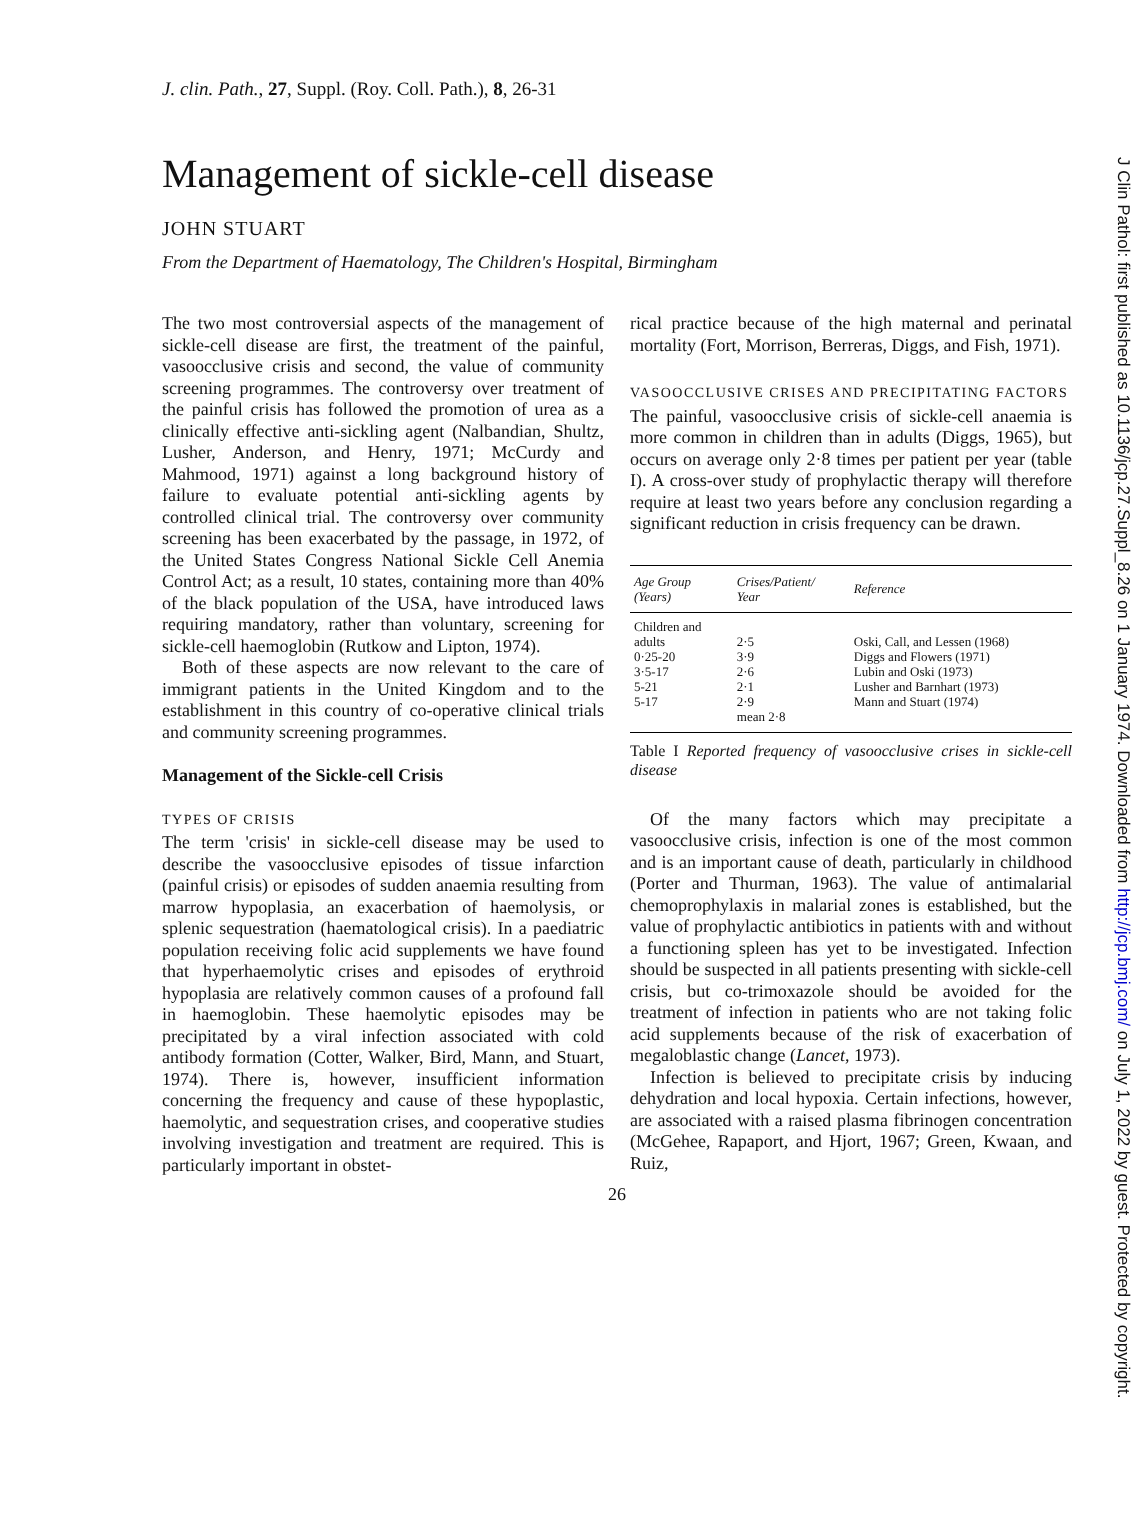J Clin Pathol: first published as 10.1136/jcp.27.Suppl_8.26 on 1 January 1974. Downloaded from http://jcp.bmj.com/ on July 1, 2022 by guest. Protected by copyright.
J. clin. Path., 27, Suppl. (Roy. Coll. Path.), 8, 26-31
Management of sickle-cell disease
JOHN STUART
From the Department of Haematology, The Children's Hospital, Birmingham
The two most controversial aspects of the management of sickle-cell disease are first, the treatment of the painful, vasoocclusive crisis and second, the value of community screening programmes. The controversy over treatment of the painful crisis has followed the promotion of urea as a clinically effective anti-sickling agent (Nalbandian, Shultz, Lusher, Anderson, and Henry, 1971; McCurdy and Mahmood, 1971) against a long background history of failure to evaluate potential anti-sickling agents by controlled clinical trial. The controversy over community screening has been exacerbated by the passage, in 1972, of the United States Congress National Sickle Cell Anemia Control Act; as a result, 10 states, containing more than 40% of the black population of the USA, have introduced laws requiring mandatory, rather than voluntary, screening for sickle-cell haemoglobin (Rutkow and Lipton, 1974).
Both of these aspects are now relevant to the care of immigrant patients in the United Kingdom and to the establishment in this country of co-operative clinical trials and community screening programmes.
Management of the Sickle-cell Crisis
TYPES OF CRISIS
The term 'crisis' in sickle-cell disease may be used to describe the vasoocclusive episodes of tissue infarction (painful crisis) or episodes of sudden anaemia resulting from marrow hypoplasia, an exacerbation of haemolysis, or splenic sequestration (haematological crisis). In a paediatric population receiving folic acid supplements we have found that hyperhaemolytic crises and episodes of erythroid hypoplasia are relatively common causes of a profound fall in haemoglobin. These haemolytic episodes may be precipitated by a viral infection associated with cold antibody formation (Cotter, Walker, Bird, Mann, and Stuart, 1974). There is, however, insufficient information concerning the frequency and cause of these hypoplastic, haemolytic, and sequestration crises, and cooperative studies involving investigation and treatment are required. This is particularly important in obstet-
rical practice because of the high maternal and perinatal mortality (Fort, Morrison, Berreras, Diggs, and Fish, 1971).
VASOOCCLUSIVE CRISES AND PRECIPITATING FACTORS
The painful, vasoocclusive crisis of sickle-cell anaemia is more common in children than in adults (Diggs, 1965), but occurs on average only 2·8 times per patient per year (table I). A cross-over study of prophylactic therapy will therefore require at least two years before any conclusion regarding a significant reduction in crisis frequency can be drawn.
| Age Group (Years) | Crises/Patient/ Year | Reference |
| --- | --- | --- |
| Children and | | |
| adults | 2·5 | Oski, Call, and Lessen (1968) |
| 0·25-20 | 3·9 | Diggs and Flowers (1971) |
| 3·5-17 | 2·6 | Lubin and Oski (1973) |
| 5-21 | 2·1 | Lusher and Barnhart (1973) |
| 5-17 | 2·9 | Mann and Stuart (1974) |
| | mean 2·8 | |
Table I Reported frequency of vasoocclusive crises in sickle-cell disease
Of the many factors which may precipitate a vasoocclusive crisis, infection is one of the most common and is an important cause of death, particularly in childhood (Porter and Thurman, 1963). The value of antimalarial chemoprophylaxis in malarial zones is established, but the value of prophylactic antibiotics in patients with and without a functioning spleen has yet to be investigated. Infection should be suspected in all patients presenting with sickle-cell crisis, but co-trimoxazole should be avoided for the treatment of infection in patients who are not taking folic acid supplements because of the risk of exacerbation of megaloblastic change (Lancet, 1973).
Infection is believed to precipitate crisis by inducing dehydration and local hypoxia. Certain infections, however, are associated with a raised plasma fibrinogen concentration (McGehee, Rapaport, and Hjort, 1967; Green, Kwaan, and Ruiz,
26